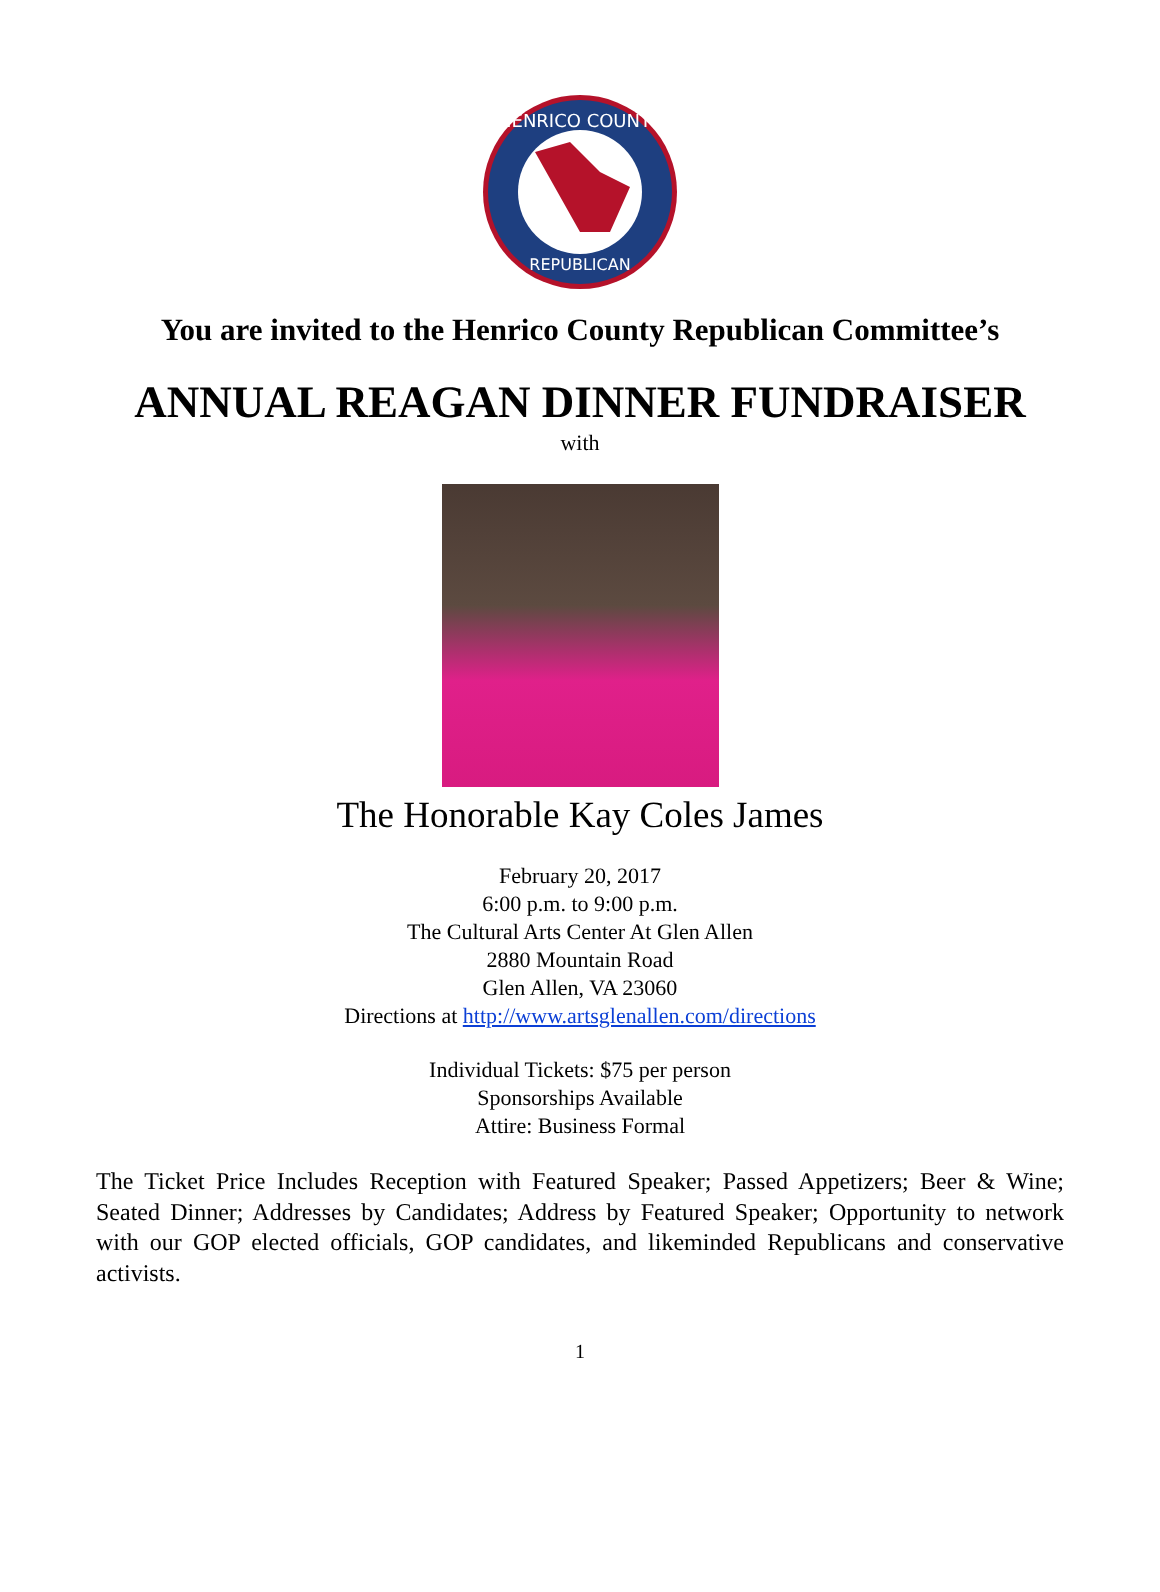HENRICO COUNTY
REPUBLICAN
You are invited to the Henrico County Republican Committee’s
ANNUAL REAGAN DINNER FUNDRAISER
with
The Honorable Kay Coles James
February 20, 2017
6:00 p.m. to 9:00 p.m.
The Cultural Arts Center At Glen Allen
2880 Mountain Road
Glen Allen, VA 23060
Directions at http://www.artsglenallen.com/directions
Individual Tickets: $75 per person
Sponsorships Available
Attire: Business Formal
The Ticket Price Includes Reception with Featured Speaker; Passed Appetizers; Beer & Wine; Seated Dinner; Addresses by Candidates; Address by Featured Speaker; Opportunity to network with our GOP elected officials, GOP candidates, and likeminded Republicans and conservative activists.
1